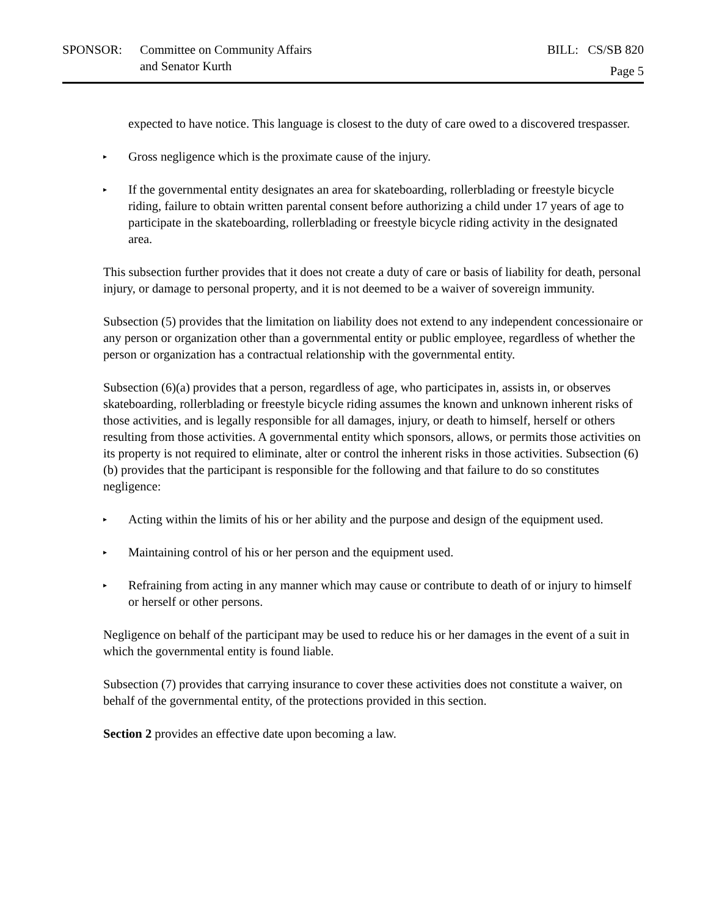SPONSOR: Committee on Community Affairs
and Senator Kurth
BILL: CS/SB 820
Page 5
expected to have notice. This language is closest to the duty of care owed to a discovered trespasser.
▸
Gross negligence which is the proximate cause of the injury.
▸
If the governmental entity designates an area for skateboarding, rollerblading or freestyle bicycle riding, failure to obtain written parental consent before authorizing a child under 17 years of age to participate in the skateboarding, rollerblading or freestyle bicycle riding activity in the designated area.
This subsection further provides that it does not create a duty of care or basis of liability for death, personal injury, or damage to personal property, and it is not deemed to be a waiver of sovereign immunity.
Subsection (5) provides that the limitation on liability does not extend to any independent concessionaire or any person or organization other than a governmental entity or public employee, regardless of whether the person or organization has a contractual relationship with the governmental entity.
Subsection (6)(a) provides that a person, regardless of age, who participates in, assists in, or observes skateboarding, rollerblading or freestyle bicycle riding assumes the known and unknown inherent risks of those activities, and is legally responsible for all damages, injury, or death to himself, herself or others resulting from those activities. A governmental entity which sponsors, allows, or permits those activities on its property is not required to eliminate, alter or control the inherent risks in those activities. Subsection (6)(b) provides that the participant is responsible for the following and that failure to do so constitutes negligence:
▸
Acting within the limits of his or her ability and the purpose and design of the equipment used.
▸
Maintaining control of his or her person and the equipment used.
▸
Refraining from acting in any manner which may cause or contribute to death of or injury to himself or herself or other persons.
Negligence on behalf of the participant may be used to reduce his or her damages in the event of a suit in which the governmental entity is found liable.
Subsection (7) provides that carrying insurance to cover these activities does not constitute a waiver, on behalf of the governmental entity, of the protections provided in this section.
Section 2 provides an effective date upon becoming a law.